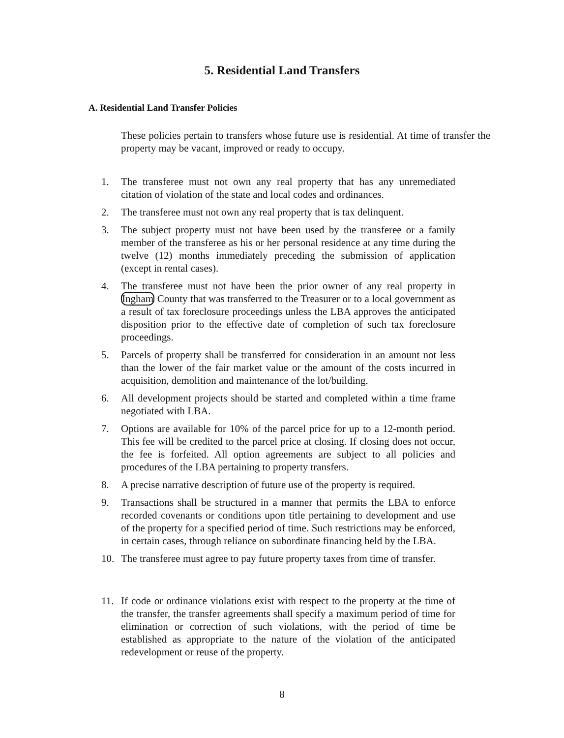5. Residential Land Transfers
A. Residential Land Transfer Policies
These policies pertain to transfers whose future use is residential. At time of transfer the property may be vacant, improved or ready to occupy.
1. The transferee must not own any real property that has any unremediated citation of violation of the state and local codes and ordinances.
2. The transferee must not own any real property that is tax delinquent.
3. The subject property must not have been used by the transferee or a family member of the transferee as his or her personal residence at any time during the twelve (12) months immediately preceding the submission of application (except in rental cases).
4. The transferee must not have been the prior owner of any real property in Ingham County that was transferred to the Treasurer or to a local government as a result of tax foreclosure proceedings unless the LBA approves the anticipated disposition prior to the effective date of completion of such tax foreclosure proceedings.
5. Parcels of property shall be transferred for consideration in an amount not less than the lower of the fair market value or the amount of the costs incurred in acquisition, demolition and maintenance of the lot/building.
6. All development projects should be started and completed within a time frame negotiated with LBA.
7. Options are available for 10% of the parcel price for up to a 12-month period. This fee will be credited to the parcel price at closing. If closing does not occur, the fee is forfeited. All option agreements are subject to all policies and procedures of the LBA pertaining to property transfers.
8. A precise narrative description of future use of the property is required.
9. Transactions shall be structured in a manner that permits the LBA to enforce recorded covenants or conditions upon title pertaining to development and use of the property for a specified period of time. Such restrictions may be enforced, in certain cases, through reliance on subordinate financing held by the LBA.
10. The transferee must agree to pay future property taxes from time of transfer.
11. If code or ordinance violations exist with respect to the property at the time of the transfer, the transfer agreements shall specify a maximum period of time for elimination or correction of such violations, with the period of time be established as appropriate to the nature of the violation of the anticipated redevelopment or reuse of the property.
8